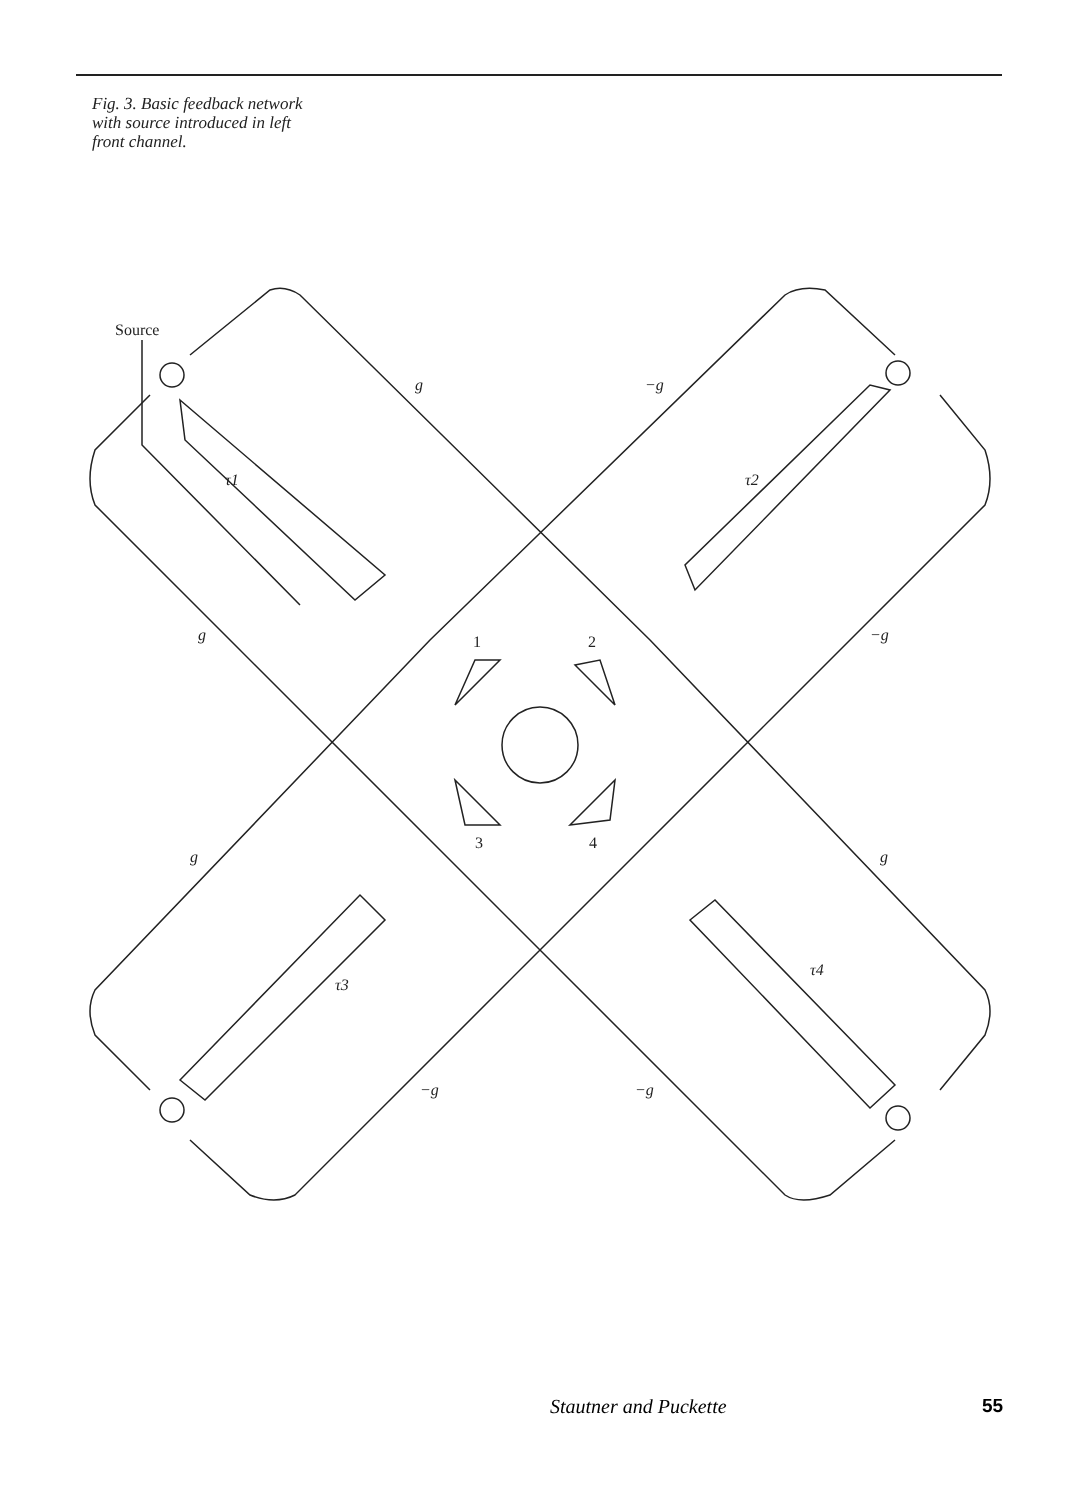Fig. 3. Basic feedback network with source introduced in left front channel.
Source
g
−g
g
−g
g
g
−g
−g
τ1
τ2
τ3
τ4
1
2
3
4
Stautner and Puckette 55